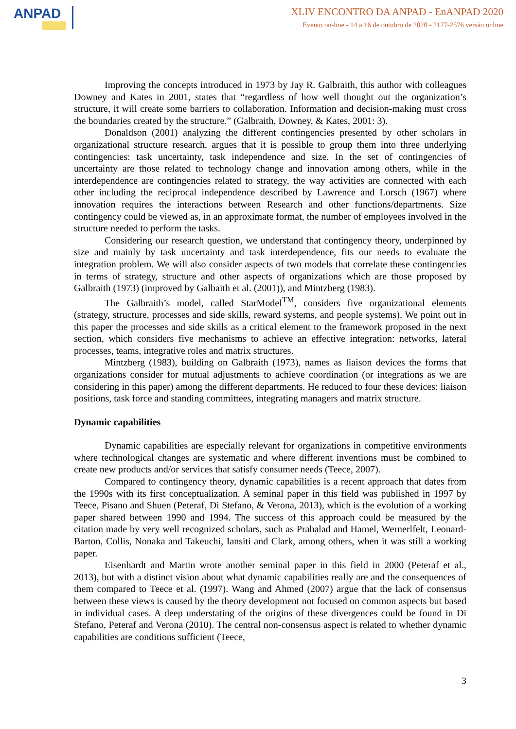ANPAD
XLIV ENCONTRO DA ANPAD - EnANPAD 2020
Evento on-line - 14 a 16 de outubro de 2020 - 2177-2576 versão online
Improving the concepts introduced in 1973 by Jay R. Galbraith, this author with colleagues Downey and Kates in 2001, states that “regardless of how well thought out the organization’s structure, it will create some barriers to collaboration. Information and decision-making must cross the boundaries created by the structure.” (Galbraith, Downey, & Kates, 2001: 3).
Donaldson (2001) analyzing the different contingencies presented by other scholars in organizational structure research, argues that it is possible to group them into three underlying contingencies: task uncertainty, task independence and size. In the set of contingencies of uncertainty are those related to technology change and innovation among others, while in the interdependence are contingencies related to strategy, the way activities are connected with each other including the reciprocal independence described by Lawrence and Lorsch (1967) where innovation requires the interactions between Research and other functions/departments. Size contingency could be viewed as, in an approximate format, the number of employees involved in the structure needed to perform the tasks.
Considering our research question, we understand that contingency theory, underpinned by size and mainly by task uncertainty and task interdependence, fits our needs to evaluate the integration problem. We will also consider aspects of two models that correlate these contingencies in terms of strategy, structure and other aspects of organizations which are those proposed by Galbraith (1973) (improved by Galbaith et al. (2001)), and Mintzberg (1983).
The Galbraith’s model, called StarModel<sup>TM</sup>, considers five organizational elements (strategy, structure, processes and side skills, reward systems, and people systems). We point out in this paper the processes and side skills as a critical element to the framework proposed in the next section, which considers five mechanisms to achieve an effective integration: networks, lateral processes, teams, integrative roles and matrix structures.
Mintzberg (1983), building on Galbraith (1973), names as liaison devices the forms that organizations consider for mutual adjustments to achieve coordination (or integrations as we are considering in this paper) among the different departments. He reduced to four these devices: liaison positions, task force and standing committees, integrating managers and matrix structure.
Dynamic capabilities
Dynamic capabilities are especially relevant for organizations in competitive environments where technological changes are systematic and where different inventions must be combined to create new products and/or services that satisfy consumer needs (Teece, 2007).
Compared to contingency theory, dynamic capabilities is a recent approach that dates from the 1990s with its first conceptualization. A seminal paper in this field was published in 1997 by Teece, Pisano and Shuen (Peteraf, Di Stefano, & Verona, 2013), which is the evolution of a working paper shared between 1990 and 1994. The success of this approach could be measured by the citation made by very well recognized scholars, such as Prahalad and Hamel, Wernerlfelt, Leonard-Barton, Collis, Nonaka and Takeuchi, Iansiti and Clark, among others, when it was still a working paper.
Eisenhardt and Martin wrote another seminal paper in this field in 2000 (Peteraf et al., 2013), but with a distinct vision about what dynamic capabilities really are and the consequences of them compared to Teece et al. (1997). Wang and Ahmed (2007) argue that the lack of consensus between these views is caused by the theory development not focused on common aspects but based in individual cases. A deep understating of the origins of these divergences could be found in Di Stefano, Peteraf and Verona (2010). The central non-consensus aspect is related to whether dynamic capabilities are conditions sufficient (Teece,
3